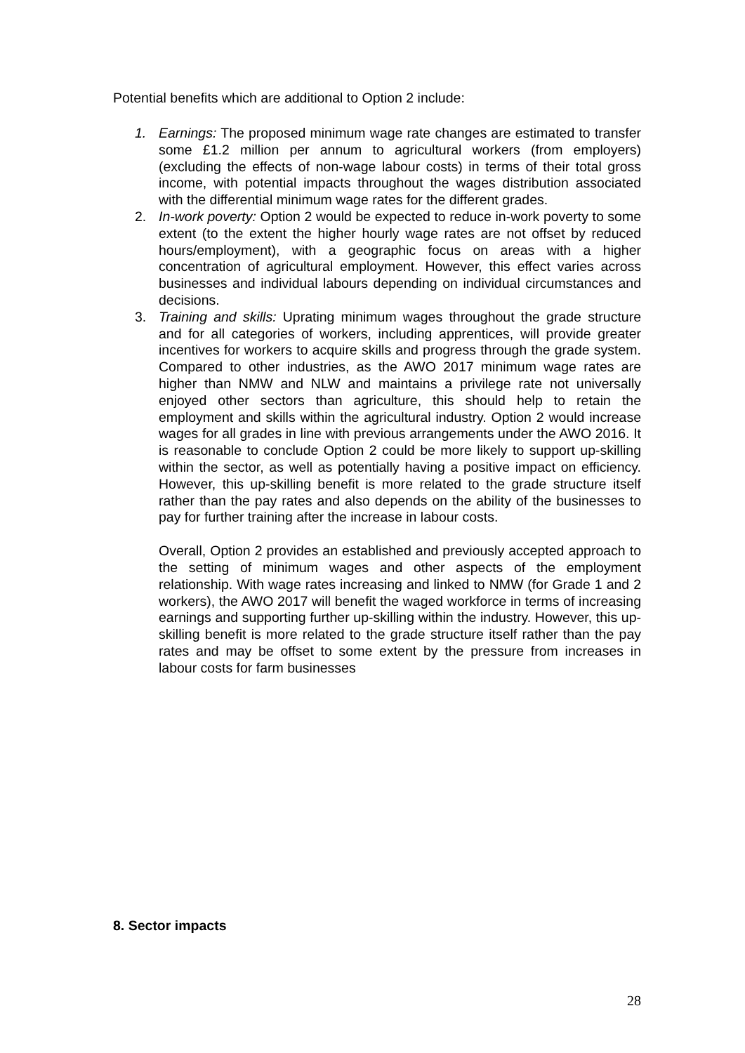Potential benefits which are additional to Option 2 include:
1. Earnings: The proposed minimum wage rate changes are estimated to transfer some £1.2 million per annum to agricultural workers (from employers) (excluding the effects of non-wage labour costs) in terms of their total gross income, with potential impacts throughout the wages distribution associated with the differential minimum wage rates for the different grades.
2. In-work poverty: Option 2 would be expected to reduce in-work poverty to some extent (to the extent the higher hourly wage rates are not offset by reduced hours/employment), with a geographic focus on areas with a higher concentration of agricultural employment. However, this effect varies across businesses and individual labours depending on individual circumstances and decisions.
3. Training and skills: Uprating minimum wages throughout the grade structure and for all categories of workers, including apprentices, will provide greater incentives for workers to acquire skills and progress through the grade system. Compared to other industries, as the AWO 2017 minimum wage rates are higher than NMW and NLW and maintains a privilege rate not universally enjoyed other sectors than agriculture, this should help to retain the employment and skills within the agricultural industry. Option 2 would increase wages for all grades in line with previous arrangements under the AWO 2016. It is reasonable to conclude Option 2 could be more likely to support up-skilling within the sector, as well as potentially having a positive impact on efficiency. However, this up-skilling benefit is more related to the grade structure itself rather than the pay rates and also depends on the ability of the businesses to pay for further training after the increase in labour costs.
Overall, Option 2 provides an established and previously accepted approach to the setting of minimum wages and other aspects of the employment relationship. With wage rates increasing and linked to NMW (for Grade 1 and 2 workers), the AWO 2017 will benefit the waged workforce in terms of increasing earnings and supporting further up-skilling within the industry. However, this up-skilling benefit is more related to the grade structure itself rather than the pay rates and may be offset to some extent by the pressure from increases in labour costs for farm businesses
8. Sector impacts
28